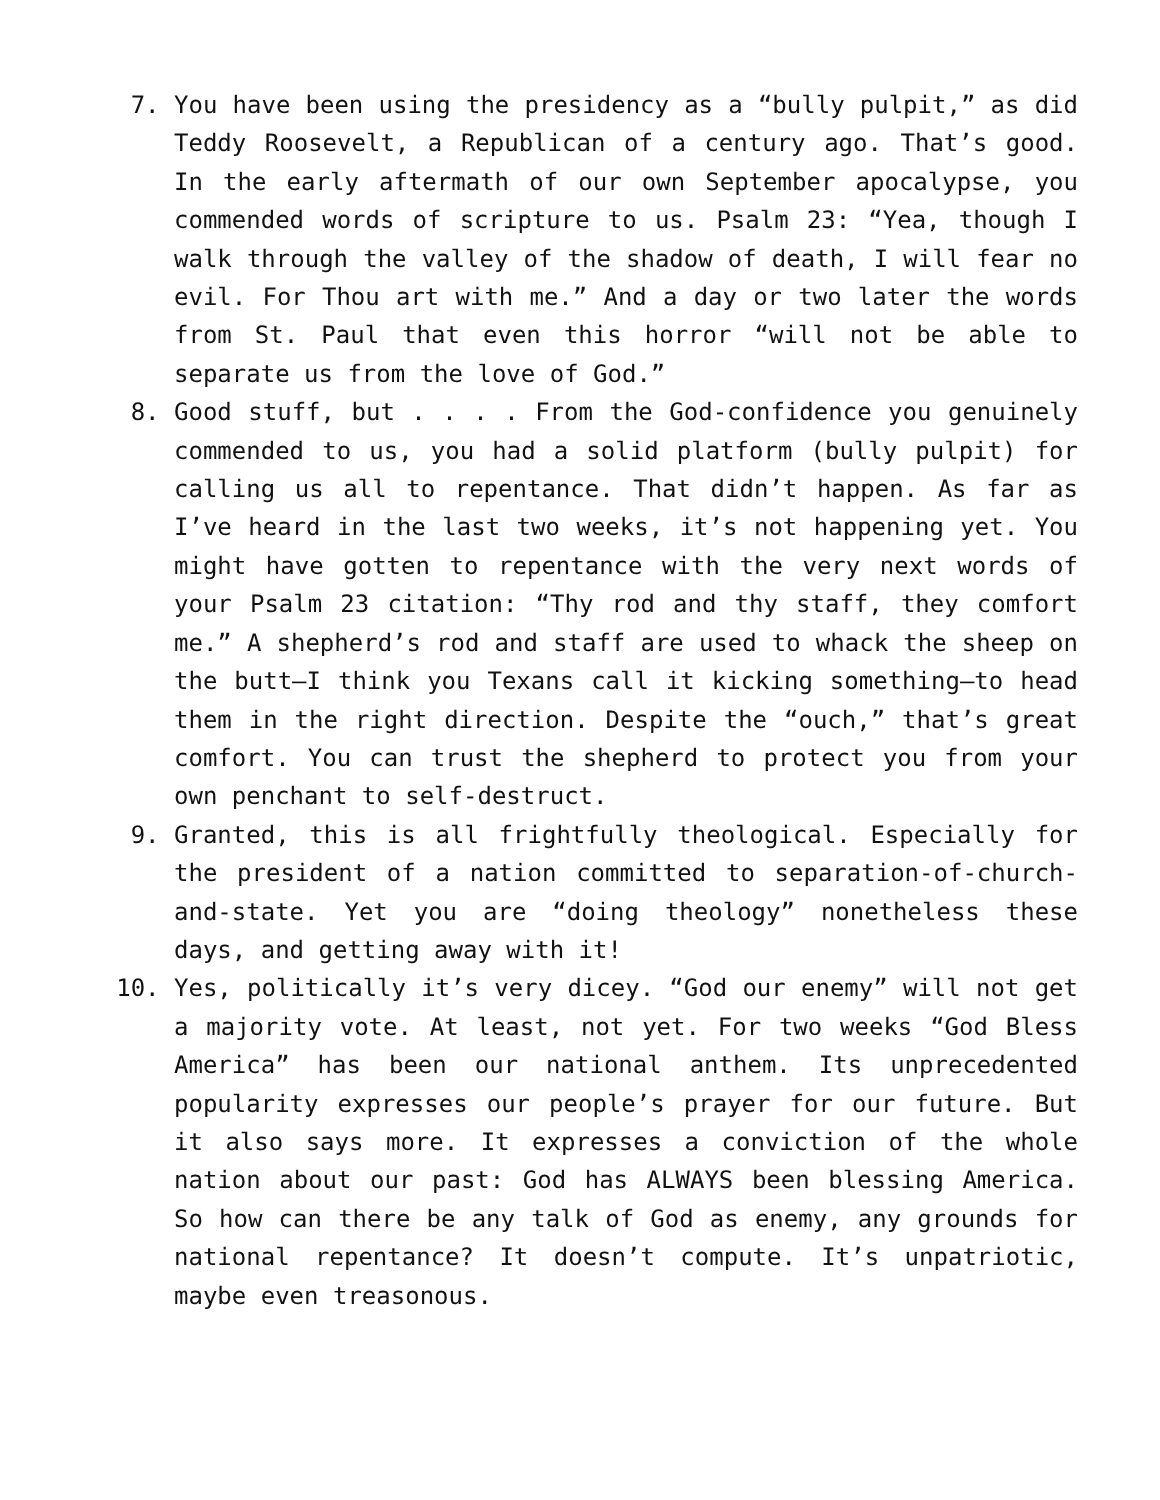7. You have been using the presidency as a “bully pulpit,” as did Teddy Roosevelt, a Republican of a century ago. That’s good. In the early aftermath of our own September apocalypse, you commended words of scripture to us. Psalm 23: “Yea, though I walk through the valley of the shadow of death, I will fear no evil. For Thou art with me.” And a day or two later the words from St. Paul that even this horror “will not be able to separate us from the love of God.”
8. Good stuff, but . . . . From the God-confidence you genuinely commended to us, you had a solid platform (bully pulpit) for calling us all to repentance. That didn’t happen. As far as I’ve heard in the last two weeks, it’s not happening yet. You might have gotten to repentance with the very next words of your Psalm 23 citation: “Thy rod and thy staff, they comfort me.” A shepherd’s rod and staff are used to whack the sheep on the butt—I think you Texans call it kicking something—to head them in the right direction. Despite the “ouch,” that’s great comfort. You can trust the shepherd to protect you from your own penchant to self-destruct.
9. Granted, this is all frightfully theological. Especially for the president of a nation committed to separation-of-church-and-state. Yet you are “doing theology” nonetheless these days, and getting away with it!
10. Yes, politically it’s very dicey. “God our enemy” will not get a majority vote. At least, not yet. For two weeks “God Bless America” has been our national anthem. Its unprecedented popularity expresses our people’s prayer for our future. But it also says more. It expresses a conviction of the whole nation about our past: God has ALWAYS been blessing America. So how can there be any talk of God as enemy, any grounds for national repentance? It doesn’t compute. It’s unpatriotic, maybe even treasonous.